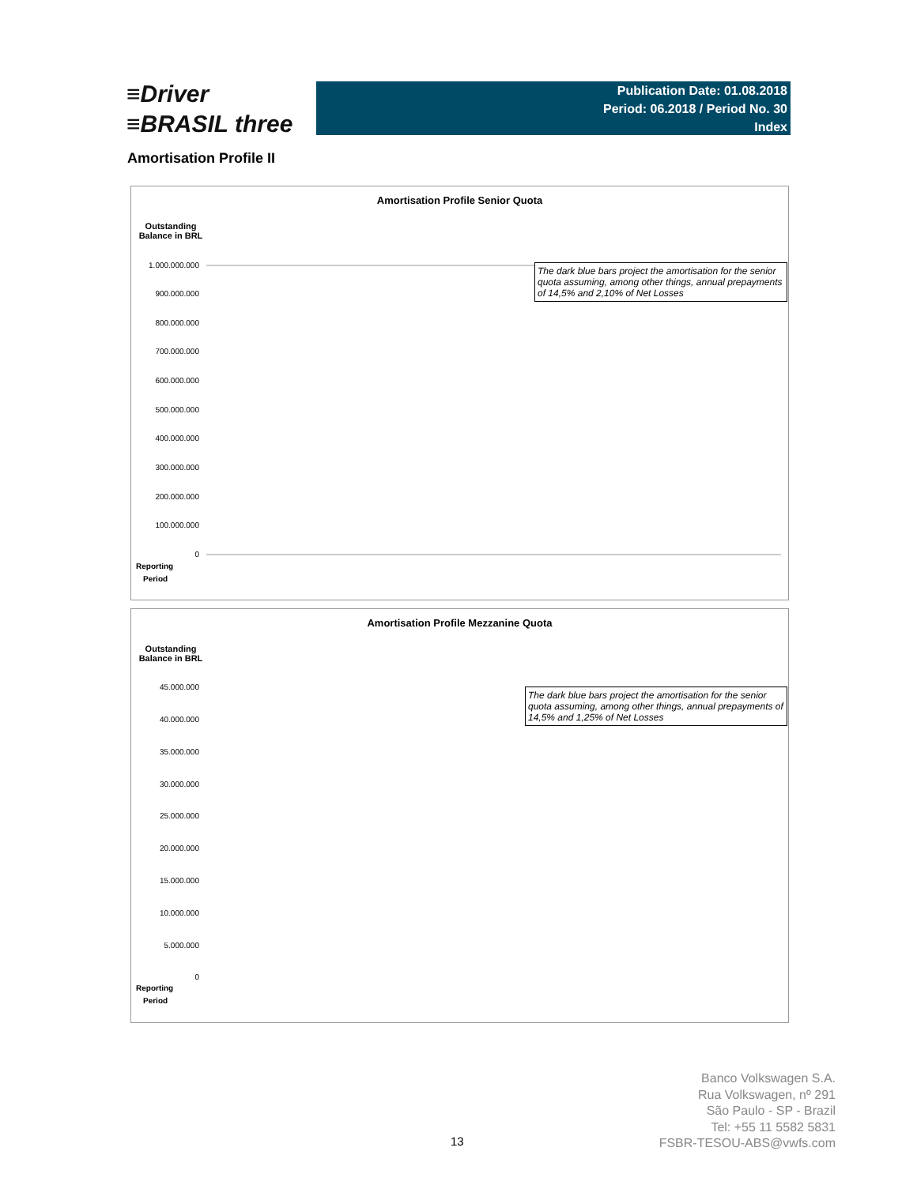≡Driver
≡BRASIL three
Publication Date: 01.08.2018
Period: 06.2018 / Period No. 30
Index
Amortisation Profile II
Amortisation Profile Senior Quota
Outstanding Balance in BRL
The dark blue bars project the amortisation for the senior quota assuming, among other things, annual prepayments of 14,5% and 2,10% of Net Losses
1.000.000.000
900.000.000
800.000.000
700.000.000
600.000.000
500.000.000
400.000.000
300.000.000
200.000.000
100.000.000
0
Reporting
Period
Amortisation Profile Mezzanine Quota
Outstanding Balance in BRL
The dark blue bars project the amortisation for the senior quota assuming, among other things, annual prepayments of 14,5% and 1,25% of Net Losses
45.000.000
40.000.000
35.000.000
30.000.000
25.000.000
20.000.000
15.000.000
10.000.000
5.000.000
0
Reporting
Period
Banco Volkswagen S.A.
Rua Volkswagen, nº 291
São Paulo - SP - Brazil
Tel: +55 11 5582 5831
FSBR-TESOU-ABS@vwfs.com
13